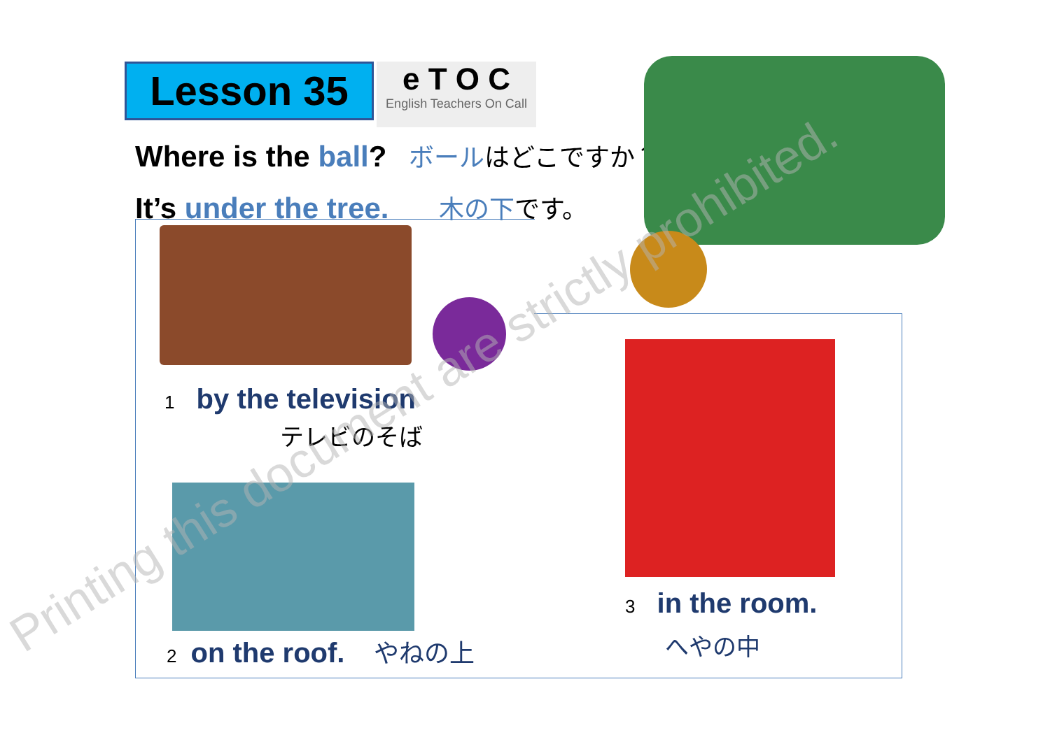Lesson 35
e T O C
English Teachers On Call
Where is the ball? ボールはどこですか？
It’s under the tree. 木の下です。
1 by the television
テレビのそば
2 on the roof. やねの上
3 in the room.
へやの中
Printing this document are strictly prohibited.